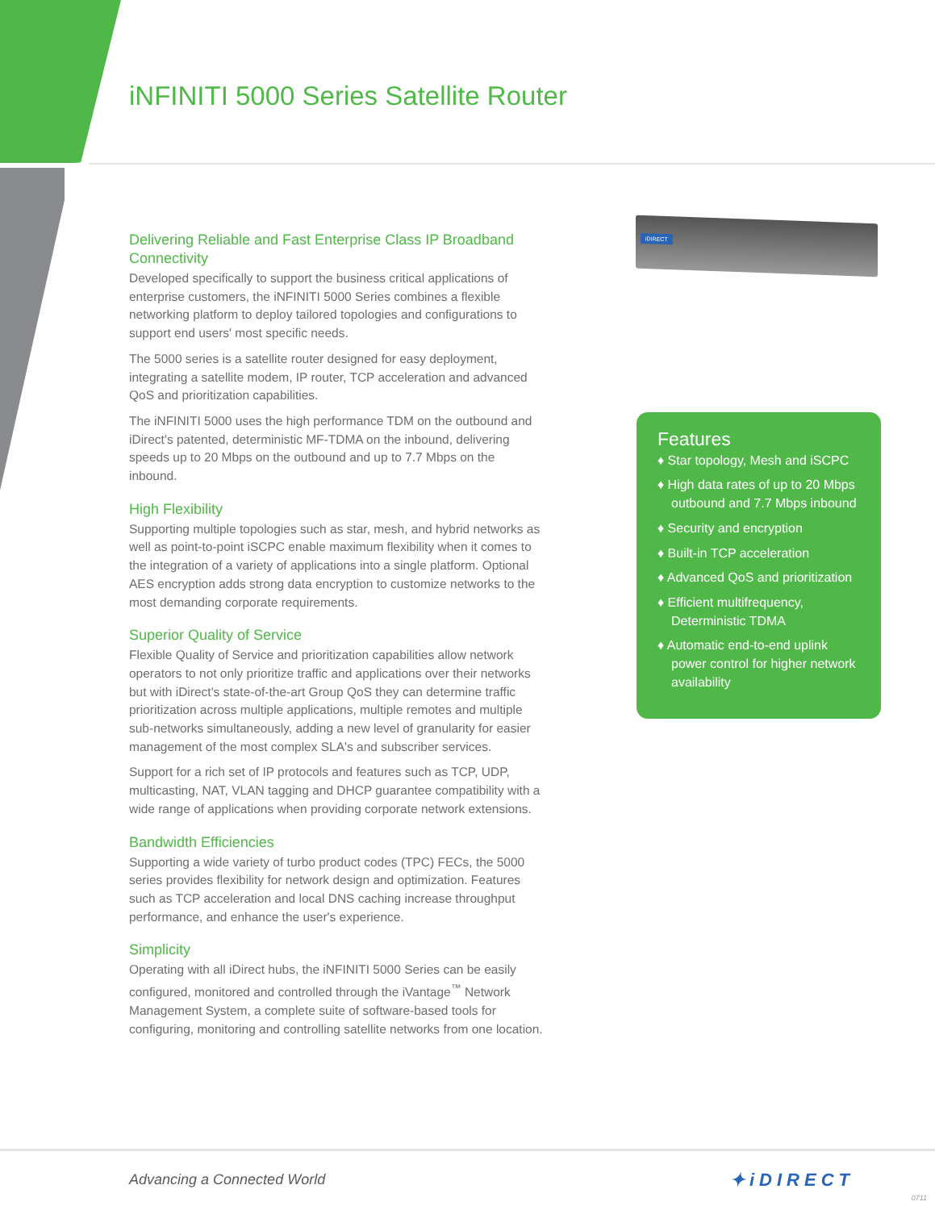iNFINITI 5000 Series Satellite Router
Delivering Reliable and Fast Enterprise Class IP Broadband Connectivity
Developed specifically to support the business critical applications of enterprise customers, the iNFINITI 5000 Series combines a flexible networking platform to deploy tailored topologies and configurations to support end users' most specific needs.
The 5000 series is a satellite router designed for easy deployment, integrating a satellite modem, IP router, TCP acceleration and advanced QoS and prioritization capabilities.
The iNFINITI 5000 uses the high performance TDM on the outbound and iDirect's patented, deterministic MF-TDMA on the inbound, delivering speeds up to 20 Mbps on the outbound and up to 7.7 Mbps on the inbound.
High Flexibility
Supporting multiple topologies such as star, mesh, and hybrid networks as well as point-to-point iSCPC enable maximum flexibility when it comes to the integration of a variety of applications into a single platform. Optional AES encryption adds strong data encryption to customize networks to the most demanding corporate requirements.
Superior Quality of Service
Flexible Quality of Service and prioritization capabilities allow network operators to not only prioritize traffic and applications over their networks but with iDirect's state-of-the-art Group QoS they can determine traffic prioritization across multiple applications, multiple remotes and multiple sub-networks simultaneously, adding a new level of granularity for easier management of the most complex SLA's and subscriber services.
Support for a rich set of IP protocols and features such as TCP, UDP, multicasting, NAT, VLAN tagging and DHCP guarantee compatibility with a wide range of applications when providing corporate network extensions.
Bandwidth Efficiencies
Supporting a wide variety of turbo product codes (TPC) FECs, the 5000 series provides flexibility for network design and optimization. Features such as TCP acceleration and local DNS caching increase throughput performance, and enhance the user's experience.
Simplicity
Operating with all iDirect hubs, the iNFINITI 5000 Series can be easily configured, monitored and controlled through the iVantage<sup>™</sup> Network Management System, a complete suite of software-based tools for configuring, monitoring and controlling satellite networks from one location.
iDIRECT
Features
♦ Star topology, Mesh and iSCPC
♦ High data rates of up to 20 Mbps outbound and 7.7 Mbps inbound
♦ Security and encryption
♦ Built-in TCP acceleration
♦ Advanced QoS and prioritization
♦ Efficient multifrequency, Deterministic TDMA
♦ Automatic end-to-end uplink power control for higher network availability
Advancing a Connected World ✦iDIRECT
0711